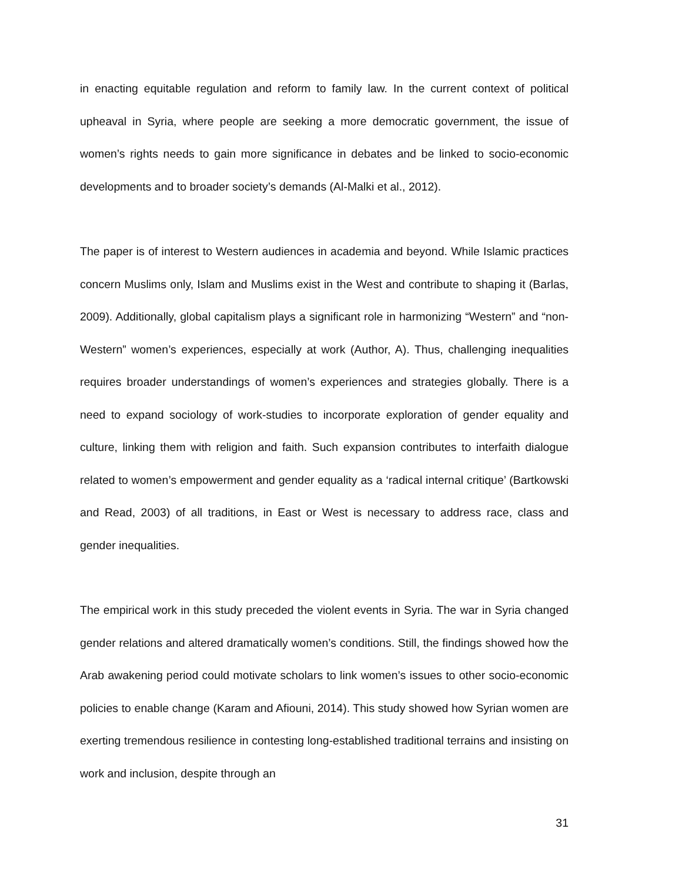in enacting equitable regulation and reform to family law. In the current context of political upheaval in Syria, where people are seeking a more democratic government, the issue of women’s rights needs to gain more significance in debates and be linked to socio-economic developments and to broader society’s demands (Al-Malki et al., 2012).
The paper is of interest to Western audiences in academia and beyond. While Islamic practices concern Muslims only, Islam and Muslims exist in the West and contribute to shaping it (Barlas, 2009). Additionally, global capitalism plays a significant role in harmonizing “Western” and “non-Western” women’s experiences, especially at work (Author, A). Thus, challenging inequalities requires broader understandings of women’s experiences and strategies globally. There is a need to expand sociology of work-studies to incorporate exploration of gender equality and culture, linking them with religion and faith. Such expansion contributes to interfaith dialogue related to women’s empowerment and gender equality as a ‘radical internal critique’ (Bartkowski and Read, 2003) of all traditions, in East or West is necessary to address race, class and gender inequalities.
The empirical work in this study preceded the violent events in Syria. The war in Syria changed gender relations and altered dramatically women’s conditions. Still, the findings showed how the Arab awakening period could motivate scholars to link women’s issues to other socio-economic policies to enable change (Karam and Afiouni, 2014). This study showed how Syrian women are exerting tremendous resilience in contesting long-established traditional terrains and insisting on work and inclusion, despite through an
31